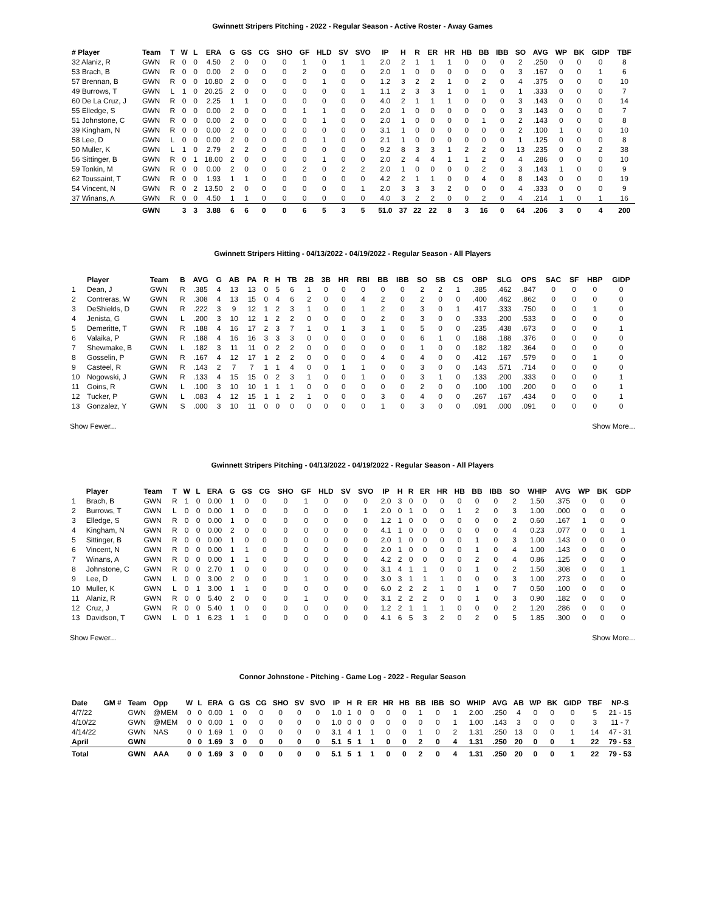Gwinnett Stripers Pitching - 2022 - Regular Season - Active Roster - Away Games
| # Player | Team | T | W | L | ERA | G | GS | CG | SHO | GF | HLD | SV | SVO | IP | H | R | ER | HR | HB | BB | IBB | SO | AVG | WP | BK | GIDP | TBF |
| --- | --- | --- | --- | --- | --- | --- | --- | --- | --- | --- | --- | --- | --- | --- | --- | --- | --- | --- | --- | --- | --- | --- | --- | --- | --- | --- | --- |
| 32 Alaniz, R | GWN | R | 0 | 0 | 4.50 | 2 | 0 | 0 | 0 | 1 | 0 | 1 | 1 | 2.0 | 2 | 1 | 1 | 1 | 0 | 0 | 0 | 2 | .250 | 0 | 0 | 0 | 8 |
| 53 Brach, B | GWN | R | 0 | 0 | 0.00 | 2 | 0 | 0 | 0 | 2 | 0 | 0 | 0 | 2.0 | 1 | 0 | 0 | 0 | 0 | 0 | 0 | 3 | .167 | 0 | 0 | 1 | 6 |
| 57 Brennan, B | GWN | R | 0 | 0 | 10.80 | 2 | 0 | 0 | 0 | 0 | 1 | 0 | 0 | 1.2 | 3 | 2 | 2 | 1 | 0 | 2 | 0 | 4 | .375 | 0 | 0 | 0 | 10 |
| 49 Burrows, T | GWN | L | 1 | 0 | 20.25 | 2 | 0 | 0 | 0 | 0 | 0 | 0 | 1 | 1.1 | 2 | 3 | 3 | 1 | 0 | 1 | 0 | 1 | .333 | 0 | 0 | 0 | 7 |
| 60 De La Cruz, J | GWN | R | 0 | 0 | 2.25 | 1 | 1 | 0 | 0 | 0 | 0 | 0 | 0 | 4.0 | 2 | 1 | 1 | 1 | 0 | 0 | 0 | 3 | .143 | 0 | 0 | 0 | 14 |
| 55 Elledge, S | GWN | R | 0 | 0 | 0.00 | 2 | 0 | 0 | 0 | 1 | 1 | 0 | 0 | 2.0 | 1 | 0 | 0 | 0 | 0 | 0 | 0 | 3 | .143 | 0 | 0 | 0 | 7 |
| 51 Johnstone, C | GWN | R | 0 | 0 | 0.00 | 2 | 0 | 0 | 0 | 0 | 1 | 0 | 0 | 2.0 | 1 | 0 | 0 | 0 | 0 | 1 | 0 | 2 | .143 | 0 | 0 | 0 | 8 |
| 39 Kingham, N | GWN | R | 0 | 0 | 0.00 | 2 | 0 | 0 | 0 | 0 | 0 | 0 | 0 | 3.1 | 1 | 0 | 0 | 0 | 0 | 0 | 0 | 2 | .100 | 1 | 0 | 0 | 10 |
| 58 Lee, D | GWN | L | 0 | 0 | 0.00 | 2 | 0 | 0 | 0 | 0 | 1 | 0 | 0 | 2.1 | 1 | 0 | 0 | 0 | 0 | 0 | 0 | 1 | .125 | 0 | 0 | 0 | 8 |
| 50 Muller, K | GWN | L | 1 | 0 | 2.79 | 2 | 2 | 0 | 0 | 0 | 0 | 0 | 0 | 9.2 | 8 | 3 | 3 | 1 | 2 | 2 | 0 | 13 | .235 | 0 | 0 | 2 | 38 |
| 56 Sittinger, B | GWN | R | 0 | 1 | 18.00 | 2 | 0 | 0 | 0 | 0 | 1 | 0 | 0 | 2.0 | 2 | 4 | 4 | 1 | 1 | 2 | 0 | 4 | .286 | 0 | 0 | 0 | 10 |
| 59 Tonkin, M | GWN | R | 0 | 0 | 0.00 | 2 | 0 | 0 | 0 | 2 | 0 | 2 | 2 | 2.0 | 1 | 0 | 0 | 0 | 0 | 2 | 0 | 3 | .143 | 1 | 0 | 0 | 9 |
| 62 Toussaint, T | GWN | R | 0 | 0 | 1.93 | 1 | 1 | 0 | 0 | 0 | 0 | 0 | 0 | 4.2 | 2 | 1 | 1 | 0 | 0 | 4 | 0 | 8 | .143 | 0 | 0 | 0 | 19 |
| 54 Vincent, N | GWN | R | 0 | 2 | 13.50 | 2 | 0 | 0 | 0 | 0 | 0 | 0 | 1 | 2.0 | 3 | 3 | 3 | 2 | 0 | 0 | 0 | 4 | .333 | 0 | 0 | 0 | 9 |
| 37 Winans, A | GWN | R | 0 | 0 | 4.50 | 1 | 1 | 0 | 0 | 0 | 0 | 0 | 0 | 4.0 | 3 | 2 | 2 | 0 | 0 | 2 | 0 | 4 | .214 | 1 | 0 | 1 | 16 |
| | GWN | | 3 | 3 | 3.88 | 6 | 6 | 0 | 0 | 6 | 5 | 3 | 5 | 51.0 | 37 | 22 | 22 | 8 | 3 | 16 | 0 | 64 | .206 | 3 | 0 | 4 | 200 |
Gwinnett Stripers Hitting - 04/13/2022 - 04/19/2022 - Regular Season - All Players
| | Player | Team | B | AVG | G | AB | PA | R | H | TB | 2B | 3B | HR | RBI | BB | IBB | SO | SB | CS | OBP | SLG | OPS | SAC | SF | HBP | GIDP |
| --- | --- | --- | --- | --- | --- | --- | --- | --- | --- | --- | --- | --- | --- | --- | --- | --- | --- | --- | --- | --- | --- | --- | --- | --- | --- | --- |
| 1 | Dean, J | GWN | R | .385 | 4 | 13 | 13 | 0 | 5 | 6 | 1 | 0 | 0 | 0 | 0 | 0 | 2 | 2 | 1 | .385 | .462 | .847 | 0 | 0 | 0 | 0 |
| 2 | Contreras, W | GWN | R | .308 | 4 | 13 | 15 | 0 | 4 | 6 | 2 | 0 | 0 | 4 | 2 | 0 | 2 | 0 | 0 | .400 | .462 | .862 | 0 | 0 | 0 | 0 |
| 3 | DeShields, D | GWN | R | .222 | 3 | 9 | 12 | 1 | 2 | 3 | 1 | 0 | 0 | 1 | 2 | 0 | 3 | 0 | 1 | .417 | .333 | .750 | 0 | 0 | 1 | 0 |
| 4 | Jenista, G | GWN | L | .200 | 3 | 10 | 12 | 1 | 2 | 2 | 0 | 0 | 0 | 0 | 2 | 0 | 3 | 0 | 0 | .333 | .200 | .533 | 0 | 0 | 0 | 0 |
| 5 | Demeritte, T | GWN | R | .188 | 4 | 16 | 17 | 2 | 3 | 7 | 1 | 0 | 1 | 3 | 1 | 0 | 5 | 0 | 0 | .235 | .438 | .673 | 0 | 0 | 0 | 1 |
| 6 | Valaika, P | GWN | R | .188 | 4 | 16 | 16 | 3 | 3 | 3 | 0 | 0 | 0 | 0 | 0 | 0 | 6 | 1 | 0 | .188 | .188 | .376 | 0 | 0 | 0 | 0 |
| 7 | Shewmake, B | GWN | L | .182 | 3 | 11 | 11 | 0 | 2 | 2 | 0 | 0 | 0 | 0 | 0 | 0 | 1 | 0 | 0 | .182 | .182 | .364 | 0 | 0 | 0 | 0 |
| 8 | Gosselin, P | GWN | R | .167 | 4 | 12 | 17 | 1 | 2 | 2 | 0 | 0 | 0 | 0 | 4 | 0 | 4 | 0 | 0 | .412 | .167 | .579 | 0 | 0 | 1 | 0 |
| 9 | Casteel, R | GWN | R | .143 | 2 | 7 | 7 | 1 | 1 | 4 | 0 | 0 | 1 | 1 | 0 | 0 | 3 | 0 | 0 | .143 | .571 | .714 | 0 | 0 | 0 | 0 |
| 10 | Nogowski, J | GWN | R | .133 | 4 | 15 | 15 | 0 | 2 | 3 | 1 | 0 | 0 | 1 | 0 | 0 | 3 | 1 | 0 | .133 | .200 | .333 | 0 | 0 | 0 | 1 |
| 11 | Goins, R | GWN | L | .100 | 3 | 10 | 10 | 1 | 1 | 1 | 0 | 0 | 0 | 0 | 0 | 0 | 2 | 0 | 0 | .100 | .100 | .200 | 0 | 0 | 0 | 1 |
| 12 | Tucker, P | GWN | L | .083 | 4 | 12 | 15 | 1 | 1 | 2 | 1 | 0 | 0 | 0 | 3 | 0 | 4 | 0 | 0 | .267 | .167 | .434 | 0 | 0 | 0 | 1 |
| 13 | Gonzalez, Y | GWN | S | .000 | 3 | 10 | 11 | 0 | 0 | 0 | 0 | 0 | 0 | 0 | 1 | 0 | 3 | 0 | 0 | .091 | .000 | .091 | 0 | 0 | 0 | 0 |
Show Fewer... Show More...
Gwinnett Stripers Pitching - 04/13/2022 - 04/19/2022 - Regular Season - All Players
| | Player | Team | T | W | L | ERA | G | GS | CG | SHO | GF | HLD | SV | SVO | IP | H | R | ER | HR | HB | BB | IBB | SO | WHIP | AVG | WP | BK | GDP |
| --- | --- | --- | --- | --- | --- | --- | --- | --- | --- | --- | --- | --- | --- | --- | --- | --- | --- | --- | --- | --- | --- | --- | --- | --- | --- | --- | --- | --- |
| 1 | Brach, B | GWN | R | 1 | 0 | 0.00 | 1 | 0 | 0 | 0 | 1 | 0 | 0 | 0 | 2.0 | 3 | 0 | 0 | 0 | 0 | 0 | 0 | 2 | 1.50 | .375 | 0 | 0 | 0 |
| 2 | Burrows, T | GWN | L | 0 | 0 | 0.00 | 1 | 0 | 0 | 0 | 0 | 0 | 0 | 1 | 2.0 | 0 | 1 | 0 | 0 | 1 | 2 | 0 | 3 | 1.00 | .000 | 0 | 0 | 0 |
| 3 | Elledge, S | GWN | R | 0 | 0 | 0.00 | 1 | 0 | 0 | 0 | 0 | 0 | 0 | 0 | 1.2 | 1 | 0 | 0 | 0 | 0 | 0 | 0 | 2 | 0.60 | .167 | 1 | 0 | 0 |
| 4 | Kingham, N | GWN | R | 0 | 0 | 0.00 | 2 | 0 | 0 | 0 | 0 | 0 | 0 | 0 | 4.1 | 1 | 0 | 0 | 0 | 0 | 0 | 0 | 4 | 0.23 | .077 | 0 | 0 | 1 |
| 5 | Sittinger, B | GWN | R | 0 | 0 | 0.00 | 1 | 0 | 0 | 0 | 0 | 0 | 0 | 0 | 2.0 | 1 | 0 | 0 | 0 | 0 | 1 | 0 | 3 | 1.00 | .143 | 0 | 0 | 0 |
| 6 | Vincent, N | GWN | R | 0 | 0 | 0.00 | 1 | 1 | 0 | 0 | 0 | 0 | 0 | 0 | 2.0 | 1 | 0 | 0 | 0 | 0 | 1 | 0 | 4 | 1.00 | .143 | 0 | 0 | 0 |
| 7 | Winans, A | GWN | R | 0 | 0 | 0.00 | 1 | 1 | 0 | 0 | 0 | 0 | 0 | 0 | 4.2 | 2 | 0 | 0 | 0 | 0 | 2 | 0 | 4 | 0.86 | .125 | 0 | 0 | 0 |
| 8 | Johnstone, C | GWN | R | 0 | 0 | 2.70 | 1 | 0 | 0 | 0 | 0 | 0 | 0 | 0 | 3.1 | 4 | 1 | 1 | 0 | 0 | 1 | 0 | 2 | 1.50 | .308 | 0 | 0 | 1 |
| 9 | Lee, D | GWN | L | 0 | 0 | 3.00 | 2 | 0 | 0 | 0 | 1 | 0 | 0 | 0 | 3.0 | 3 | 1 | 1 | 1 | 0 | 0 | 0 | 3 | 1.00 | .273 | 0 | 0 | 0 |
| 10 | Muller, K | GWN | L | 0 | 1 | 3.00 | 1 | 1 | 0 | 0 | 0 | 0 | 0 | 0 | 6.0 | 2 | 2 | 2 | 1 | 0 | 1 | 0 | 7 | 0.50 | .100 | 0 | 0 | 0 |
| 11 | Alaniz, R | GWN | R | 0 | 0 | 5.40 | 2 | 0 | 0 | 0 | 1 | 0 | 0 | 0 | 3.1 | 2 | 2 | 2 | 0 | 0 | 1 | 0 | 3 | 0.90 | .182 | 0 | 0 | 0 |
| 12 | Cruz, J | GWN | R | 0 | 0 | 5.40 | 1 | 0 | 0 | 0 | 0 | 0 | 0 | 0 | 1.2 | 2 | 1 | 1 | 1 | 0 | 0 | 0 | 2 | 1.20 | .286 | 0 | 0 | 0 |
| 13 | Davidson, T | GWN | L | 0 | 1 | 6.23 | 1 | 1 | 0 | 0 | 0 | 0 | 0 | 0 | 4.1 | 6 | 5 | 3 | 2 | 0 | 2 | 0 | 5 | 1.85 | .300 | 0 | 0 | 0 |
Show Fewer... Show More...
Connor Johnstone - Pitching - Game Log - 2022 - Regular Season
| Date | GM # | Team | Opp | W | L | ERA | G | GS | CG | SHO | SV | SVO | IP | H | R | ER | HR | HB | BB | IBB | SO | WHIP | AVG | AB | WP | BK | GIDP | TBF | NP-S |
| --- | --- | --- | --- | --- | --- | --- | --- | --- | --- | --- | --- | --- | --- | --- | --- | --- | --- | --- | --- | --- | --- | --- | --- | --- | --- | --- | --- | --- | --- |
| 4/7/22 | | GWN | @MEM | 0 | 0 | 0.00 | 1 | 0 | 0 | 0 | 0 | 0 | 1.0 | 1 | 0 | 0 | 0 | 0 | 1 | 0 | 1 | 2.00 | .250 | 4 | 0 | 0 | 0 | 5 | 21 - 15 |
| 4/10/22 | | GWN | @MEM | 0 | 0 | 0.00 | 1 | 0 | 0 | 0 | 0 | 0 | 1.0 | 0 | 0 | 0 | 0 | 0 | 0 | 0 | 1 | 1.00 | .143 | 3 | 0 | 0 | 0 | 3 | 11 - 7 |
| 4/14/22 | | GWN | NAS | 0 | 0 | 1.69 | 1 | 0 | 0 | 0 | 0 | 0 | 3.1 | 4 | 1 | 1 | 0 | 0 | 1 | 0 | 2 | 1.31 | .250 | 13 | 0 | 0 | 1 | 14 | 47 - 31 |
| April | | GWN | | 0 | 0 | 1.69 | 3 | 0 | 0 | 0 | 0 | 0 | 5.1 | 5 | 1 | 1 | 0 | 0 | 2 | 0 | 4 | 1.31 | .250 | 20 | 0 | 0 | 1 | 22 | 79 - 53 |
| Total | | GWN | AAA | 0 | 0 | 1.69 | 3 | 0 | 0 | 0 | 0 | 0 | 5.1 | 5 | 1 | 1 | 0 | 0 | 2 | 0 | 4 | 1.31 | .250 | 20 | 0 | 0 | 1 | 22 | 79 - 53 |